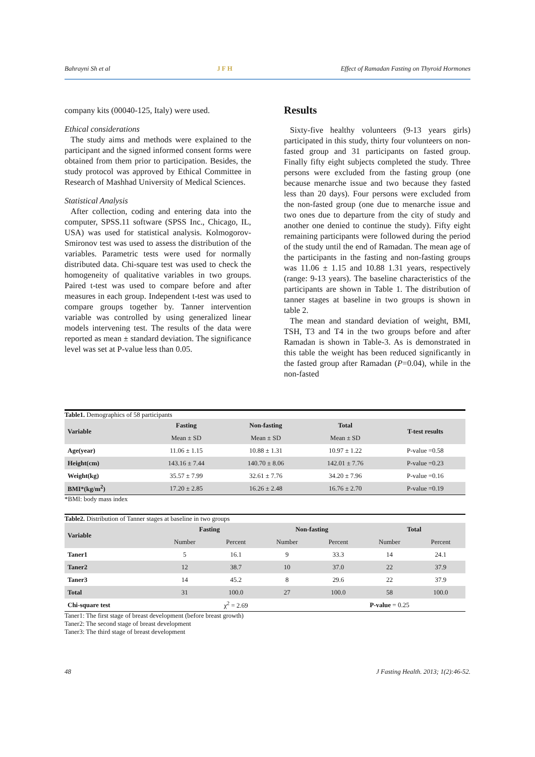Bahrayni Sh et al JFH Effect of Ramadan Fasting on Thyroid Hormones
company kits (00040-125, Italy) were used.
Ethical considerations
The study aims and methods were explained to the participant and the signed informed consent forms were obtained from them prior to participation. Besides, the study protocol was approved by Ethical Committee in Research of Mashhad University of Medical Sciences.
Statistical Analysis
After collection, coding and entering data into the computer, SPSS.11 software (SPSS Inc., Chicago, IL, USA) was used for statistical analysis. Kolmogorov-Smironov test was used to assess the distribution of the variables. Parametric tests were used for normally distributed data. Chi-square test was used to check the homogeneity of qualitative variables in two groups. Paired t-test was used to compare before and after measures in each group. Independent t-test was used to compare groups together by. Tanner intervention variable was controlled by using generalized linear models intervening test. The results of the data were reported as mean ± standard deviation. The significance level was set at P-value less than 0.05.
Results
Sixty-five healthy volunteers (9-13 years girls) participated in this study, thirty four volunteers on non-fasted group and 31 participants on fasted group. Finally fifty eight subjects completed the study. Three persons were excluded from the fasting group (one because menarche issue and two because they fasted less than 20 days). Four persons were excluded from the non-fasted group (one due to menarche issue and two ones due to departure from the city of study and another one denied to continue the study). Fifty eight remaining participants were followed during the period of the study until the end of Ramadan. The mean age of the participants in the fasting and non-fasting groups was 11.06 ± 1.15 and 10.88 1.31 years, respectively (range: 9-13 years). The baseline characteristics of the participants are shown in Table 1. The distribution of tanner stages at baseline in two groups is shown in table 2.
The mean and standard deviation of weight, BMI, TSH, T3 and T4 in the two groups before and after Ramadan is shown in Table-3. As is demonstrated in this table the weight has been reduced significantly in the fasted group after Ramadan (P=0.04), while in the non-fasted
Table1. Demographics of 58 participants
| Variable | Fasting | Non-fasting | Total | T-test results |
| --- | --- | --- | --- | --- |
| | Mean ± SD | Mean ± SD | Mean ± SD | |
| Age(year) | 11.06 ± 1.15 | 10.88 ± 1.31 | 10.97 ± 1.22 | P-value =0.58 |
| Height(cm) | 143.16 ± 7.44 | 140.70 ± 8.06 | 142.01 ± 7.76 | P-value =0.23 |
| Weight(kg) | 35.57 ± 7.99 | 32.61 ± 7.76 | 34.20 ± 7.96 | P-value =0.16 |
| BMI*(kg/m<sup>2</sup>) | 17.20 ± 2.85 | 16.26 ± 2.48 | 16.76 ± 2.70 | P-value =0.19 |
*BMI: body mass index
Table2. Distribution of Tanner stages at baseline in two groups
| Variable | Fasting | | Non-fasting | | Total | |
| --- | --- | --- | --- | --- | --- | --- |
| | Number | Percent | Number | Percent | Number | Percent |
| Taner1 | 5 | 16.1 | 9 | 33.3 | 14 | 24.1 |
| Taner2 | 12 | 38.7 | 10 | 37.0 | 22 | 37.9 |
| Taner3 | 14 | 45.2 | 8 | 29.6 | 22 | 37.9 |
| Total | 31 | 100.0 | 27 | 100.0 | 58 | 100.0 |
| Chi-square test | χ<sup>2</sup> = 2.69 | | | P-value = 0.25 | | |
Taner1: The first stage of breast development (before breast growth)
Taner2: The second stage of breast development
Taner3: The third stage of breast development
48 J Fasting Health. 2013; 1(2):46-52.